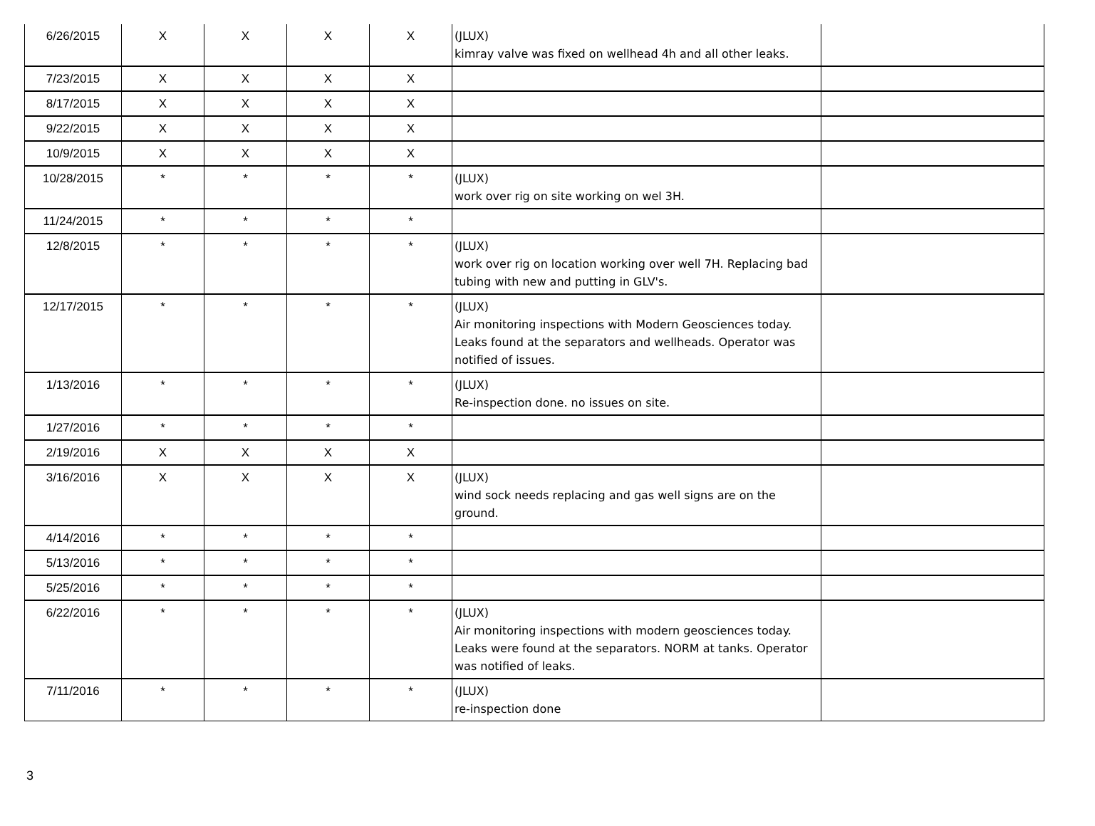| 6/26/2015 | X | X | X | X | (JLUX) kimray valve was fixed on wellhead 4h and all other leaks. | |
| 7/23/2015 | X | X | X | X | | |
| 8/17/2015 | X | X | X | X | | |
| 9/22/2015 | X | X | X | X | | |
| 10/9/2015 | X | X | X | X | | |
| 10/28/2015 | * | * | * | * | (JLUX) work over rig on site working on wel 3H. | |
| 11/24/2015 | * | * | * | * | | |
| 12/8/2015 | * | * | * | * | (JLUX) work over rig on location working over well 7H. Replacing bad tubing with new and putting in GLV's. | |
| 12/17/2015 | * | * | * | * | (JLUX) Air monitoring inspections with Modern Geosciences today. Leaks found at the separators and wellheads. Operator was notified of issues. | |
| 1/13/2016 | * | * | * | * | (JLUX) Re-inspection done. no issues on site. | |
| 1/27/2016 | * | * | * | * | | |
| 2/19/2016 | X | X | X | X | | |
| 3/16/2016 | X | X | X | X | (JLUX) wind sock needs replacing and gas well signs are on the ground. | |
| 4/14/2016 | * | * | * | * | | |
| 5/13/2016 | * | * | * | * | | |
| 5/25/2016 | * | * | * | * | | |
| 6/22/2016 | * | * | * | * | (JLUX) Air monitoring inspections with modern geosciences today. Leaks were found at the separators. NORM at tanks. Operator was notified of leaks. | |
| 7/11/2016 | * | * | * | * | (JLUX) re-inspection done | |
3